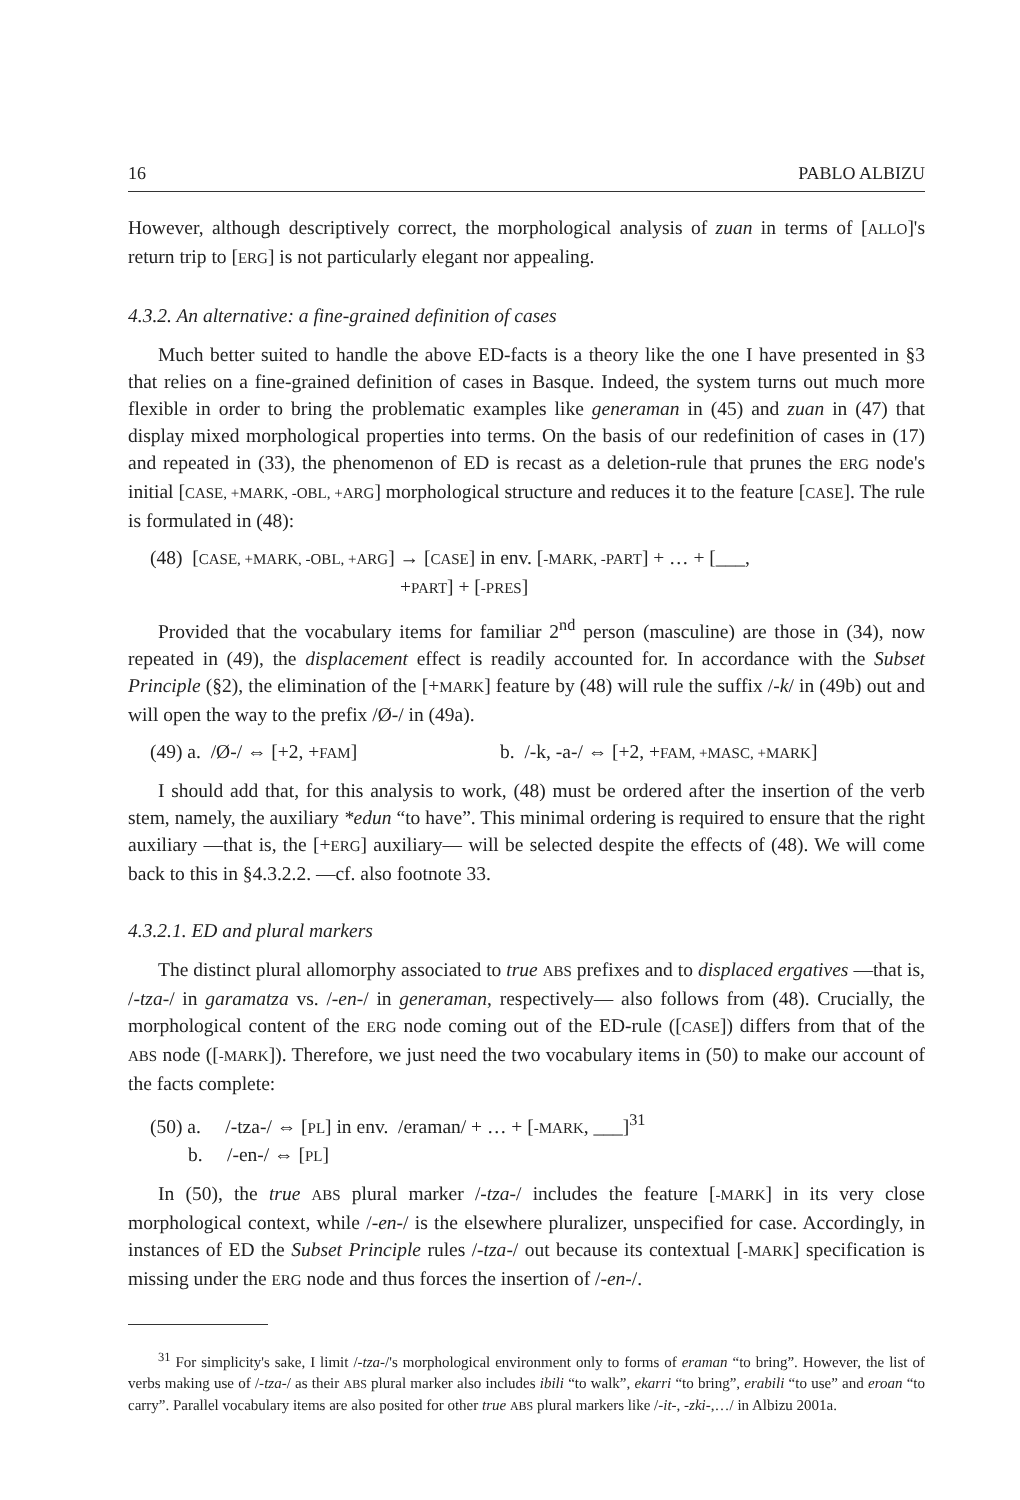16 PABLO ALBIZU
However, although descriptively correct, the morphological analysis of zuan in terms of [ALLO]'s return trip to [ERG] is not particularly elegant nor appealing.
4.3.2. An alternative: a fine-grained definition of cases
Much better suited to handle the above ED-facts is a theory like the one I have presented in §3 that relies on a fine-grained definition of cases in Basque. Indeed, the system turns out much more flexible in order to bring the problematic examples like generaman in (45) and zuan in (47) that display mixed morphological properties into terms. On the basis of our redefinition of cases in (17) and repeated in (33), the phenomenon of ED is recast as a deletion-rule that prunes the ERG node's initial [CASE, +MARK, -OBL, +ARG] morphological structure and reduces it to the feature [CASE]. The rule is formulated in (48):
(48) [CASE, +MARK, -OBL, +ARG] → [CASE] in env. [-MARK, -PART] + … + [___,
+PART] + [-PRES]
Provided that the vocabulary items for familiar 2<sup>nd</sup> person (masculine) are those in (34), now repeated in (49), the displacement effect is readily accounted for. In accordance with the Subset Principle (§2), the elimination of the [+MARK] feature by (48) will rule the suffix /-k/ in (49b) out and will open the way to the prefix /Ø-/ in (49a).
(49) a. /Ø-/ ⇔ [+2, +FAM] b. /-k, -a-/ ⇔ [+2, +FAM, +MASC, +MARK]
I should add that, for this analysis to work, (48) must be ordered after the insertion of the verb stem, namely, the auxiliary *edun “to have”. This minimal ordering is required to ensure that the right auxiliary —that is, the [+ERG] auxiliary— will be selected despite the effects of (48). We will come back to this in §4.3.2.2. —cf. also footnote 33.
4.3.2.1. ED and plural markers
The distinct plural allomorphy associated to true ABS prefixes and to displaced ergatives —that is, /-tza-/ in garamatza vs. /-en-/ in generaman, respectively— also follows from (48). Crucially, the morphological content of the ERG node coming out of the ED-rule ([CASE]) differs from that of the ABS node ([-MARK]). Therefore, we just need the two vocabulary items in (50) to make our account of the facts complete:
(50) a. /-tza-/ ⇔ [PL] in env. /eraman/ + … + [-MARK, ___]<sup>31</sup>
b. /-en-/ ⇔ [PL]
In (50), the true ABS plural marker /-tza-/ includes the feature [-MARK] in its very close morphological context, while /-en-/ is the elsewhere pluralizer, unspecified for case. Accordingly, in instances of ED the Subset Principle rules /-tza-/ out because its contextual [-MARK] specification is missing under the ERG node and thus forces the insertion of /-en-/.
<sup>31</sup> For simplicity's sake, I limit /-tza-/'s morphological environment only to forms of eraman “to bring”. However, the list of verbs making use of /-tza-/ as their ABS plural marker also includes ibili “to walk”, ekarri “to bring”, erabili “to use” and eroan “to carry”. Parallel vocabulary items are also posited for other true ABS plural markers like /-it-, -zki-,…/ in Albizu 2001a.